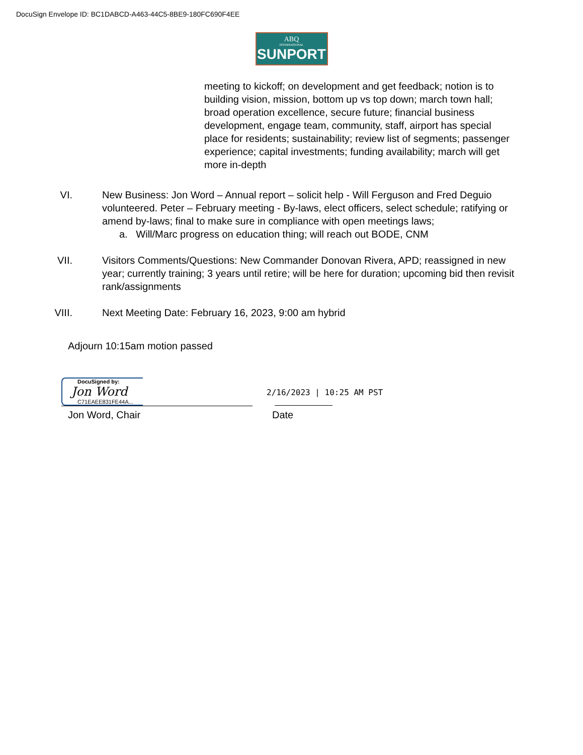DocuSign Envelope ID: BC1DABCD-A463-44C5-8BE9-180FC690F4EE
ABQ
INTERNATIONAL
SUNPORT
meeting to kickoff; on development and get feedback; notion is to building vision, mission, bottom up vs top down; march town hall; broad operation excellence, secure future; financial business development, engage team, community, staff, airport has special place for residents; sustainability; review list of segments; passenger experience; capital investments; funding availability; march will get more in-depth
VI. New Business: Jon Word – Annual report – solicit help - Will Ferguson and Fred Deguio volunteered. Peter – February meeting - By-laws, elect officers, select schedule; ratifying or amend by-laws; final to make sure in compliance with open meetings laws;
a. Will/Marc progress on education thing; will reach out BODE, CNM
VII. Visitors Comments/Questions: New Commander Donovan Rivera, APD; reassigned in new year; currently training; 3 years until retire; will be here for duration; upcoming bid then revisit rank/assignments
VIII. Next Meeting Date: February 16, 2023, 9:00 am hybrid
Adjourn 10:15am motion passed
DocuSigned by:
Jon Word
C71EAEE831FE44A...
2/16/2023 | 10:25 AM PST
Jon Word, Chair Date